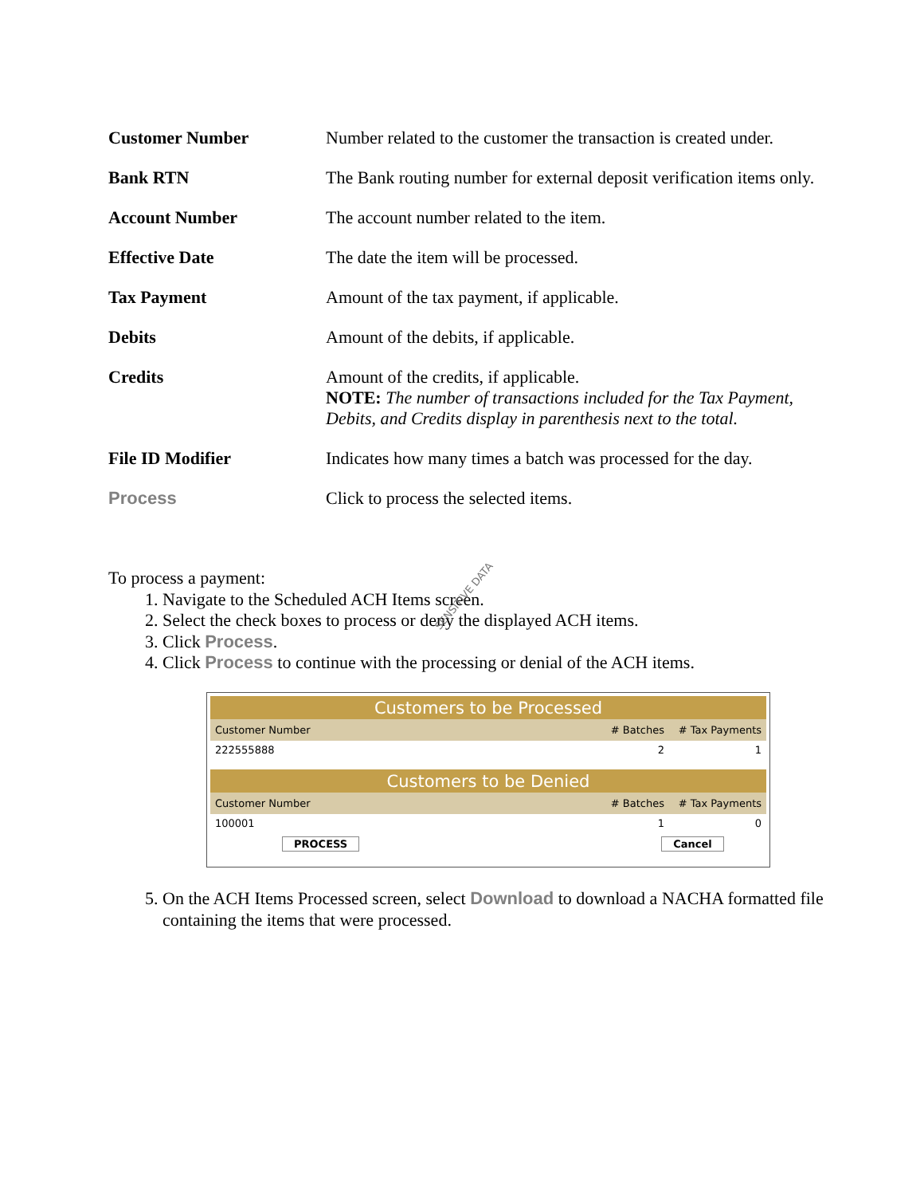| Customer Number | Number related to the customer the transaction is created under. |
| Bank RTN | The Bank routing number for external deposit verification items only. |
| Account Number | The account number related to the item. |
| Effective Date | The date the item will be processed. |
| Tax Payment | Amount of the tax payment, if applicable. |
| Debits | Amount of the debits, if applicable. |
| Credits | Amount of the credits, if applicable. NOTE: The number of transactions included for the Tax Payment, Debits, and Credits display in parenthesis next to the total. |
| File ID Modifier | Indicates how many times a batch was processed for the day. |
| Process | Click to process the selected items. |
To process a payment:
1. Navigate to the Scheduled ACH Items screen.
2. Select the check boxes to process or deny the displayed ACH items.
3. Click Process.
4. Click Process to continue with the processing or denial of the ACH items.
SENSITIVE DATA
| Customers to be Processed | | |
| Customer Number | # Batches | # Tax Payments |
| 222555888 | 2 | 1 |
| Customers to be Denied | | |
| Customer Number | # Batches | # Tax Payments |
| 100001 | 1 | 0 |
| PROCESS | Cancel | |
5. On the ACH Items Processed screen, select Download to download a NACHA formatted file containing the items that were processed.